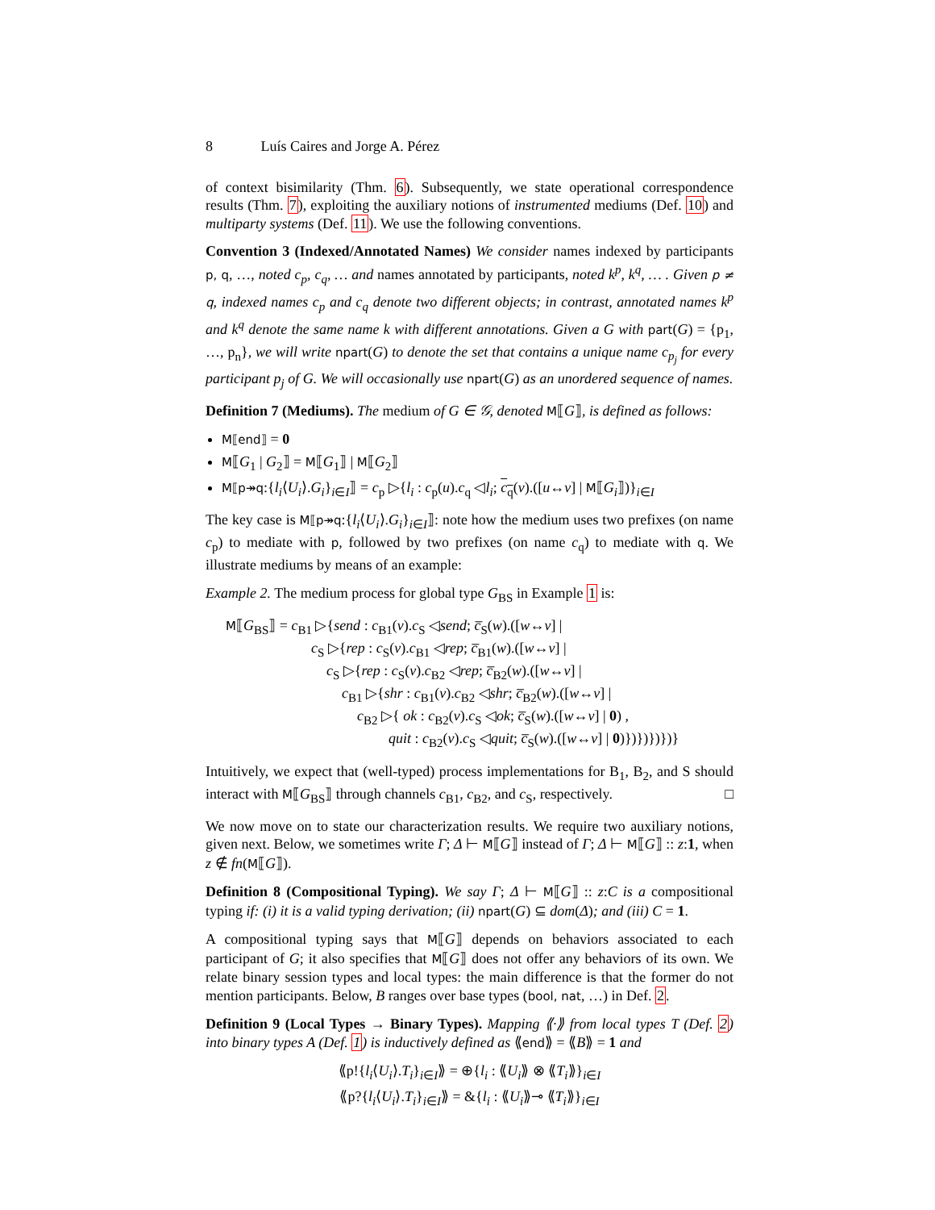8 Luís Caires and Jorge A. Pérez
of context bisimilarity (Thm. 6). Subsequently, we state operational correspondence results (Thm. 7), exploiting the auxiliary notions of instrumented mediums (Def. 10) and multiparty systems (Def. 11). We use the following conventions.
Convention 3 (Indexed/Annotated Names) We consider names indexed by participants p, q, …, noted c<sub>p</sub>, c<sub>q</sub>, … and names annotated by participants, noted k<sup>p</sup>, k<sup>q</sup>, … . Given p ≠ q, indexed names c<sub>p</sub> and c<sub>q</sub> denote two different objects; in contrast, annotated names k<sup>p</sup> and k<sup>q</sup> denote the same name k with different annotations. Given a G with part(G) = {p<sub>1</sub>, …, p<sub>n</sub>}, we will write npart(G) to denote the set that contains a unique name c<sub>p<sub>j</sub></sub> for every participant p<sub>j</sub> of G. We will occasionally use npart(G) as an unordered sequence of names.
Definition 7 (Mediums). The medium of G ∈ 𝒢, denoted M⟦G⟧, is defined as follows:
M⟦end⟧ = 0
M⟦G<sub>1</sub> | G<sub>2</sub>⟧ = M⟦G<sub>1</sub>⟧ | M⟦G<sub>2</sub>⟧
M⟦p↠q:{l<sub>i</sub>⟨U<sub>i</sub>⟩.G<sub>i</sub>}<sub>i∈I</sub>⟧ = c<sub>p</sub> ▷{l<sub>i</sub> : c<sub>p</sub>(u).c<sub>q</sub> ◁l<sub>i</sub>; c<sub>q</sub>(v).([u↔v] | M⟦G<sub>i</sub>⟧)}<sub>i∈I</sub>
The key case is M⟦p↠q:{l<sub>i</sub>⟨U<sub>i</sub>⟩.G<sub>i</sub>}<sub>i∈I</sub>⟧: note how the medium uses two prefixes (on name c<sub>p</sub>) to mediate with p, followed by two prefixes (on name c<sub>q</sub>) to mediate with q. We illustrate mediums by means of an example:
Example 2. The medium process for global type G<sub>BS</sub> in Example 1 is:
M⟦G<sub>BS</sub>⟧ = c<sub>B1</sub> ▷{send : c<sub>B1</sub>(v).c<sub>S</sub> ◁send; c̅<sub>S</sub>(w).([w↔v] |
c<sub>S</sub> ▷{rep : c<sub>S</sub>(v).c<sub>B1</sub> ◁rep; c̅<sub>B1</sub>(w).([w↔v] |
c<sub>S</sub> ▷{rep : c<sub>S</sub>(v).c<sub>B2</sub> ◁rep; c̅<sub>B2</sub>(w).([w↔v] |
c<sub>B1</sub> ▷{shr : c<sub>B1</sub>(v).c<sub>B2</sub> ◁shr; c̅<sub>B2</sub>(w).([w↔v] |
c<sub>B2</sub> ▷{ ok : c<sub>B2</sub>(v).c<sub>S</sub> ◁ok; c̅<sub>S</sub>(w).([w↔v] | 0) ,
quit : c<sub>B2</sub>(v).c<sub>S</sub> ◁quit; c̅<sub>S</sub>(w).([w↔v] | 0)})})})})}
Intuitively, we expect that (well-typed) process implementations for B<sub>1</sub>, B<sub>2</sub>, and S should interact with M⟦G<sub>BS</sub>⟧ through channels c<sub>B1</sub>, c<sub>B2</sub>, and c<sub>S</sub>, respectively. □
We now move on to state our characterization results. We require two auxiliary notions, given next. Below, we sometimes write Γ; Δ ⊢ M⟦G⟧ instead of Γ; Δ ⊢ M⟦G⟧ :: z:1, when z ∉ fn(M⟦G⟧).
Definition 8 (Compositional Typing). We say Γ; Δ ⊢ M⟦G⟧ :: z:C is a compositional typing if: (i) it is a valid typing derivation; (ii) npart(G) ⊆ dom(Δ); and (iii) C = 1.
A compositional typing says that M⟦G⟧ depends on behaviors associated to each participant of G; it also specifies that M⟦G⟧ does not offer any behaviors of its own. We relate binary session types and local types: the main difference is that the former do not mention participants. Below, B ranges over base types (bool, nat, …) in Def. 2.
Definition 9 (Local Types → Binary Types). Mapping ⟪·⟫ from local types T (Def. 2) into binary types A (Def. 1) is inductively defined as ⟪end⟫ = ⟪B⟫ = 1 and
⟪p!{l<sub>i</sub>⟨U<sub>i</sub>⟩.T<sub>i</sub>}<sub>i∈I</sub>⟫ = ⊕{l<sub>i</sub> : ⟪U<sub>i</sub>⟫ ⊗ ⟪T<sub>i</sub>⟫}<sub>i∈I</sub>
⟪p?{l<sub>i</sub>⟨U<sub>i</sub>⟩.T<sub>i</sub>}<sub>i∈I</sub>⟫ = &{l<sub>i</sub> : ⟪U<sub>i</sub>⟫⊸ ⟪T<sub>i</sub>⟫}<sub>i∈I</sub>